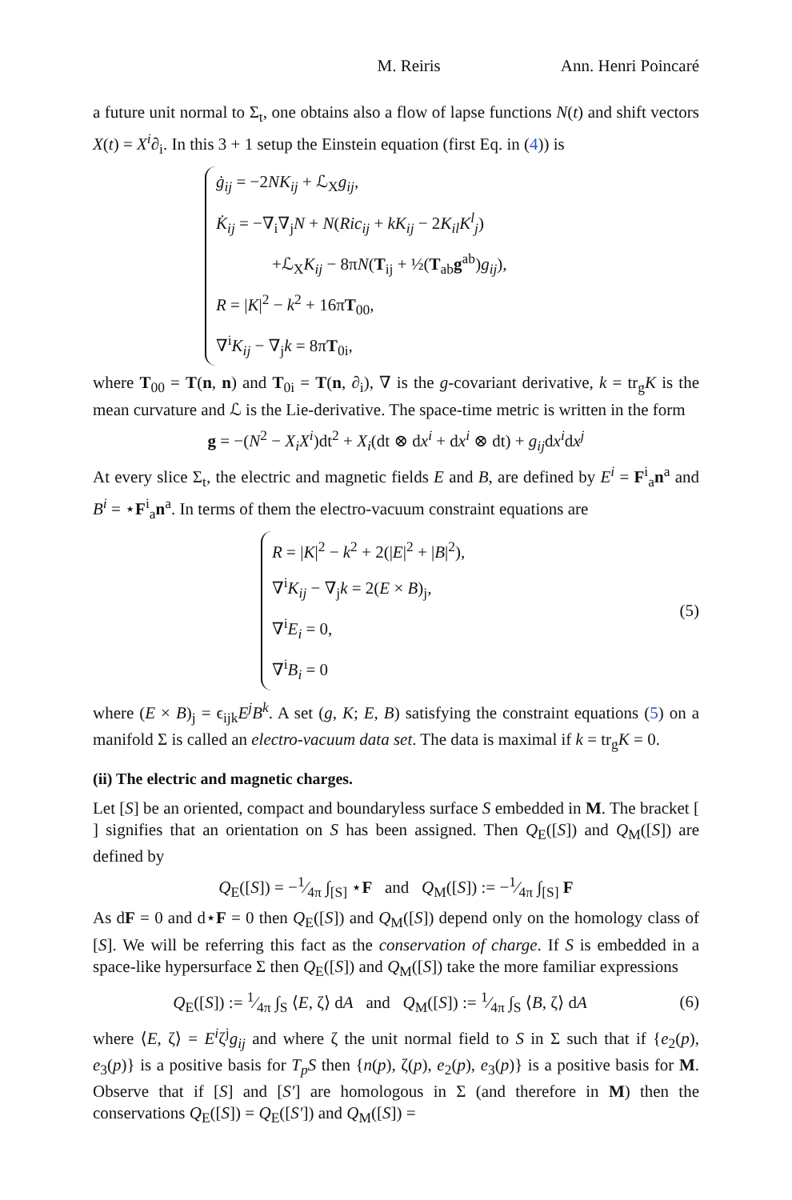M. Reiris Ann. Henri Poincaré
a future unit normal to Σ<sub>t</sub>, one obtains also a flow of lapse functions N(t) and shift vectors X(t) = X<sup>i</sup>∂<sub>i</sub>. In this 3 + 1 setup the Einstein equation (first Eq. in (4)) is
ġ<sub>ij</sub> = −2NK<sub>ij</sub> + ℒ<sub>X</sub>g<sub>ij</sub>,
K̇<sub>ij</sub> = −∇<sub>i</sub>∇<sub>j</sub>N + N(Ric<sub>ij</sub> + kK<sub>ij</sub> − 2K<sub>il</sub>K<sup>l</sup><sub>j</sub>)
+ℒ<sub>X</sub>K<sub>ij</sub> − 8πN(T<sub>ij</sub> + ½(T<sub>ab</sub>g<sup>ab</sup>)g<sub>ij</sub>),
R = |K|<sup>2</sup> − k<sup>2</sup> + 16πT<sub>00</sub>,
∇<sup>i</sup>K<sub>ij</sub> − ∇<sub>j</sub>k = 8πT<sub>0i</sub>,
where T<sub>00</sub> = T(n, n) and T<sub>0i</sub> = T(n, ∂<sub>i</sub>), ∇ is the g-covariant derivative, k = tr<sub>g</sub>K is the mean curvature and ℒ is the Lie-derivative. The space-time metric is written in the form
g = −(N<sup>2</sup> − X<sub>i</sub>X<sup>i</sup>)dt<sup>2</sup> + X<sub>i</sub>(dt ⊗ dx<sup>i</sup> + dx<sup>i</sup> ⊗ dt) + g<sub>ij</sub>dx<sup>i</sup>dx<sup>j</sup>
At every slice Σ<sub>t</sub>, the electric and magnetic fields E and B, are defined by E<sup>i</sup> = F<sup>i</sup><sub>a</sub>n<sup>a</sup> and B<sup>i</sup> = ⋆F<sup>i</sup><sub>a</sub>n<sup>a</sup>. In terms of them the electro-vacuum constraint equations are
R = |K|<sup>2</sup> − k<sup>2</sup> + 2(|E|<sup>2</sup> + |B|<sup>2</sup>),
∇<sup>i</sup>K<sub>ij</sub> − ∇<sub>j</sub>k = 2(E × B)<sub>j</sub>,
∇<sup>i</sup>E<sub>i</sub> = 0,
∇<sup>i</sup>B<sub>i</sub> = 0
(5)
where (E × B)<sub>j</sub> = ϵ<sub>ijk</sub>E<sup>j</sup>B<sup>k</sup>. A set (g, K; E, B) satisfying the constraint equations (5) on a manifold Σ is called an electro-vacuum data set. The data is maximal if k = tr<sub>g</sub>K = 0.
(ii) The electric and magnetic charges.
Let [S] be an oriented, compact and boundaryless surface S embedded in M. The bracket [ ] signifies that an orientation on S has been assigned. Then Q<sub>E</sub>([S]) and Q<sub>M</sub>([S]) are defined by
Q<sub>E</sub>([S]) = −1⁄4π ∫<sub>[S]</sub> ⋆F and Q<sub>M</sub>([S]) := −1⁄4π ∫<sub>[S]</sub> F
As dF = 0 and d⋆F = 0 then Q<sub>E</sub>([S]) and Q<sub>M</sub>([S]) depend only on the homology class of [S]. We will be referring this fact as the conservation of charge. If S is embedded in a space-like hypersurface Σ then Q<sub>E</sub>([S]) and Q<sub>M</sub>([S]) take the more familiar expressions
Q<sub>E</sub>([S]) := 1⁄4π ∫<sub>S</sub> ⟨E, ζ⟩ dA and Q<sub>M</sub>([S]) := 1⁄4π ∫<sub>S</sub> ⟨B, ζ⟩ dA
(6)
where ⟨E, ζ⟩ = E<sup>i</sup>ζ<sup>j</sup>g<sub>ij</sub> and where ζ the unit normal field to S in Σ such that if {e<sub>2</sub>(p), e<sub>3</sub>(p)} is a positive basis for T<sub>p</sub>S then {n(p), ζ(p), e<sub>2</sub>(p), e<sub>3</sub>(p)} is a positive basis for M. Observe that if [S] and [S′] are homologous in Σ (and therefore in M) then the conservations Q<sub>E</sub>([S]) = Q<sub>E</sub>([S′]) and Q<sub>M</sub>([S]) =